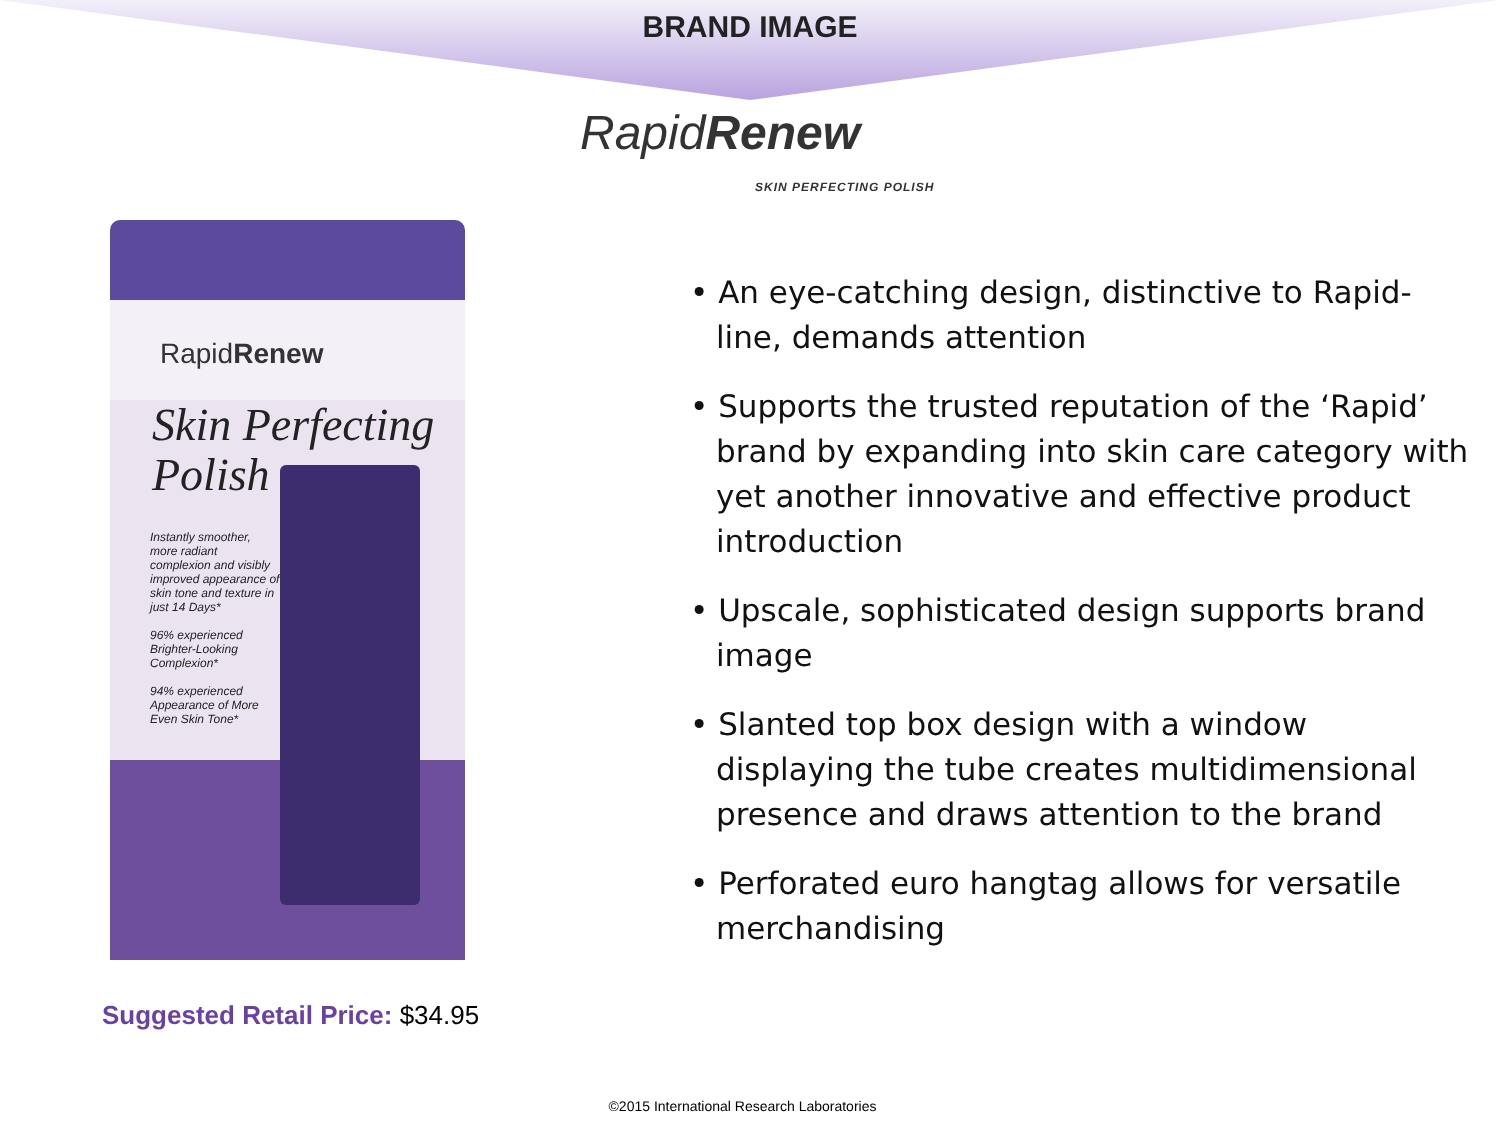BRAND IMAGE
RapidRenew
SKIN PERFECTING POLISH
RapidRenew
Skin Perfecting
Polish
Instantly smoother, more radiant complexion and visibly improved appearance of skin tone and texture in just 14 Days*
96% experienced Brighter-Looking Complexion*
94% experienced Appearance of More Even Skin Tone*
• An eye-catching design, distinctive to Rapid-line, demands attention
• Supports the trusted reputation of the ‘Rapid’ brand by expanding into skin care category with yet another innovative and effective product introduction
• Upscale, sophisticated design supports brand image
• Slanted top box design with a window displaying the tube creates multidimensional presence and draws attention to the brand
• Perforated euro hangtag allows for versatile merchandising
Suggested Retail Price: $34.95
©2015 International Research Laboratories